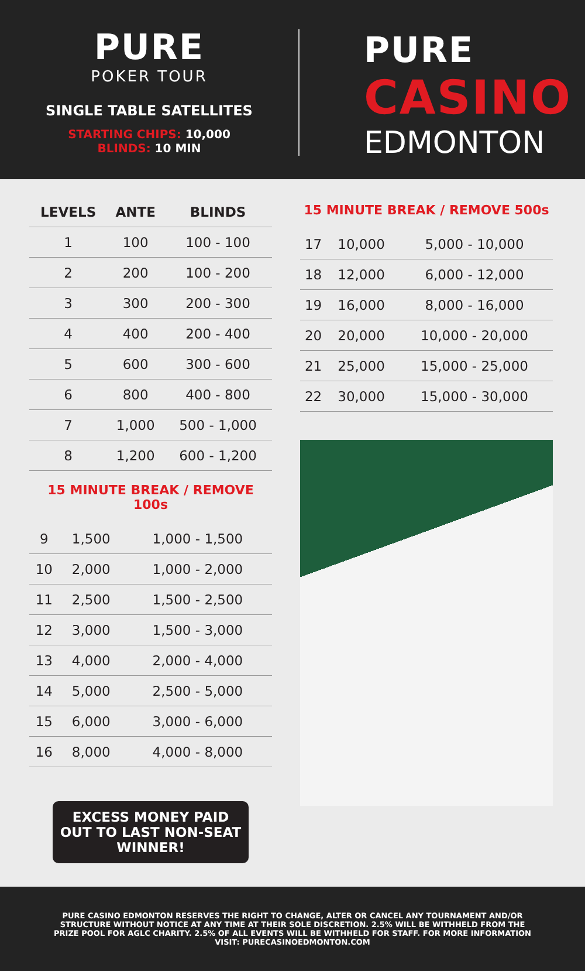PURE
POKER TOUR
SINGLE TABLE SATELLITES
STARTING CHIPS: 10,000
BLINDS: 10 MIN
PURE
CASINO
EDMONTON
| LEVELS | ANTE | BLINDS |
| --- | --- | --- |
| 1 | 100 | 100 - 100 |
| 2 | 200 | 100 - 200 |
| 3 | 300 | 200 - 300 |
| 4 | 400 | 200 - 400 |
| 5 | 600 | 300 - 600 |
| 6 | 800 | 400 - 800 |
| 7 | 1,000 | 500 - 1,000 |
| 8 | 1,200 | 600 - 1,200 |
15 MINUTE BREAK / REMOVE 100s
| 9 | 1,500 | 1,000 - 1,500 |
| 10 | 2,000 | 1,000 - 2,000 |
| 11 | 2,500 | 1,500 - 2,500 |
| 12 | 3,000 | 1,500 - 3,000 |
| 13 | 4,000 | 2,000 - 4,000 |
| 14 | 5,000 | 2,500 - 5,000 |
| 15 | 6,000 | 3,000 - 6,000 |
| 16 | 8,000 | 4,000 - 8,000 |
EXCESS MONEY PAID OUT TO LAST NON-SEAT WINNER!
15 MINUTE BREAK / REMOVE 500s
| 17 | 10,000 | 5,000 - 10,000 |
| 18 | 12,000 | 6,000 - 12,000 |
| 19 | 16,000 | 8,000 - 16,000 |
| 20 | 20,000 | 10,000 - 20,000 |
| 21 | 25,000 | 15,000 - 25,000 |
| 22 | 30,000 | 15,000 - 30,000 |
PURE CASINO EDMONTON RESERVES THE RIGHT TO CHANGE, ALTER OR CANCEL ANY TOURNAMENT AND/OR STRUCTURE WITHOUT NOTICE AT ANY TIME AT THEIR SOLE DISCRETION. 2.5% WILL BE WITHHELD FROM THE PRIZE POOL FOR AGLC CHARITY. 2.5% OF ALL EVENTS WILL BE WITHHELD FOR STAFF. FOR MORE INFORMATION VISIT: PURECASINOEDMONTON.COM